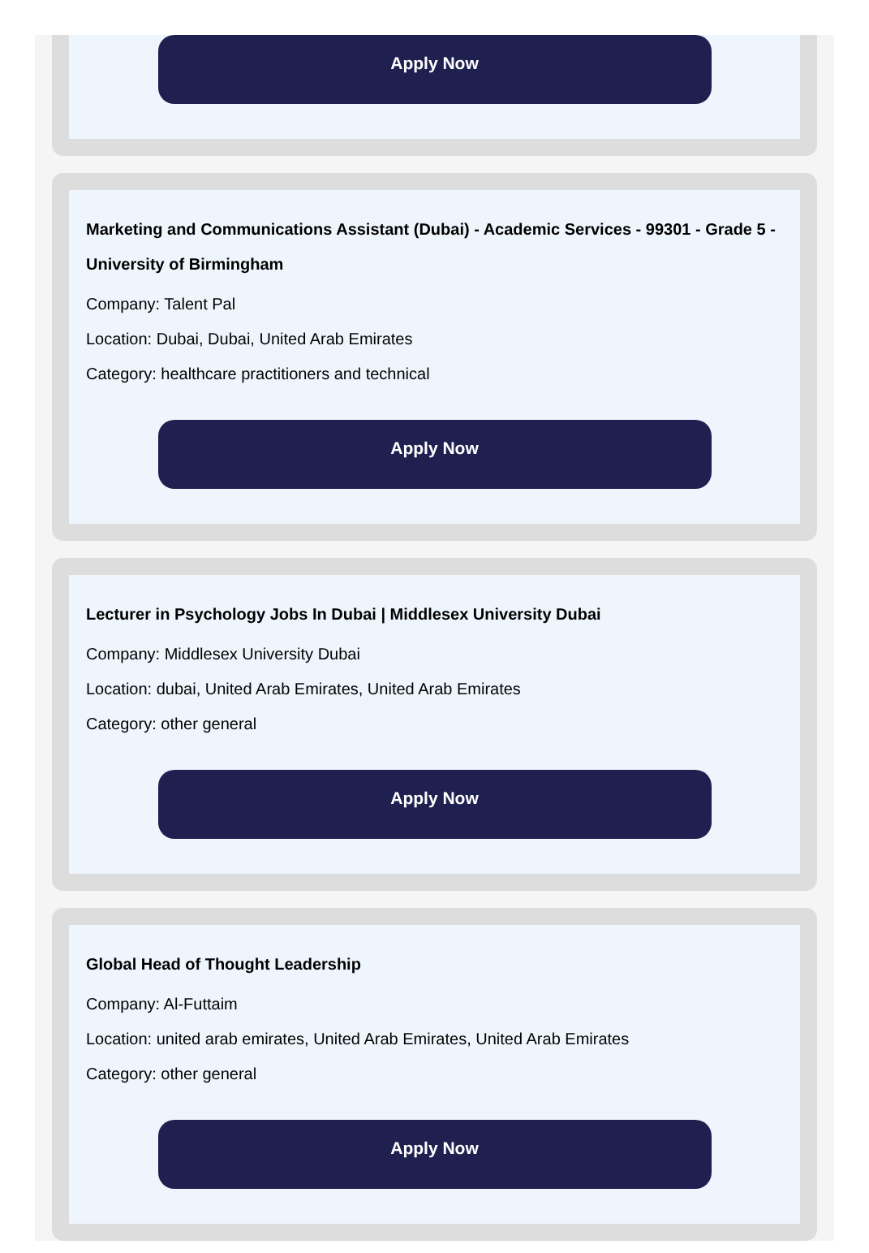Apply Now
Marketing and Communications Assistant (Dubai) - Academic Services - 99301 - Grade 5 - University of Birmingham
Company: Talent Pal
Location: Dubai, Dubai, United Arab Emirates
Category: healthcare practitioners and technical
Apply Now
Lecturer in Psychology Jobs In Dubai | Middlesex University Dubai
Company: Middlesex University Dubai
Location: dubai, United Arab Emirates, United Arab Emirates
Category: other general
Apply Now
Global Head of Thought Leadership
Company: Al-Futtaim
Location: united arab emirates, United Arab Emirates, United Arab Emirates
Category: other general
Apply Now